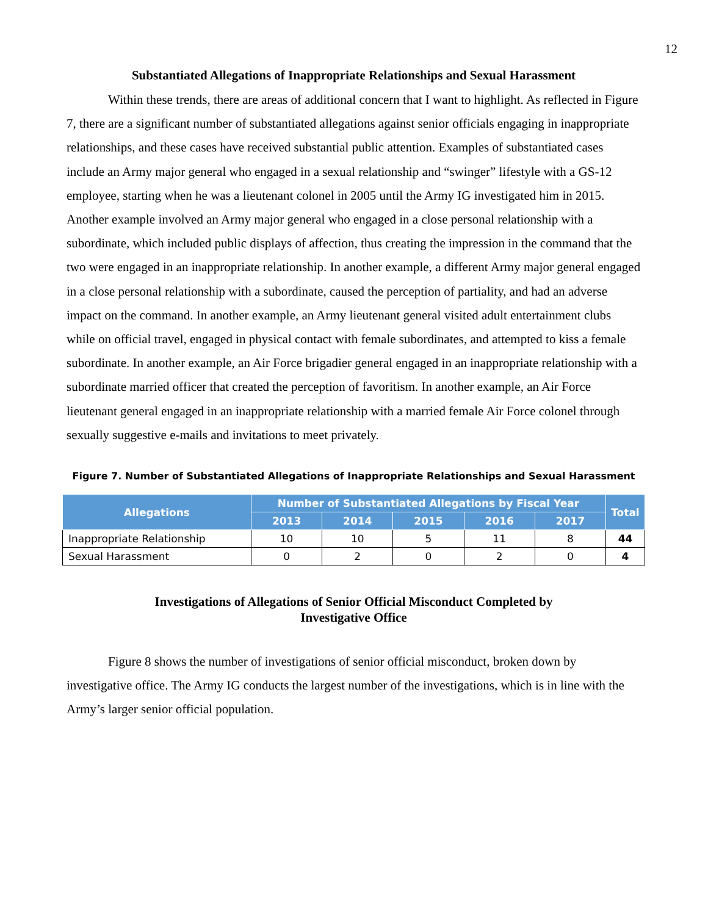12
Substantiated Allegations of Inappropriate Relationships and Sexual Harassment
Within these trends, there are areas of additional concern that I want to highlight. As reflected in Figure 7, there are a significant number of substantiated allegations against senior officials engaging in inappropriate relationships, and these cases have received substantial public attention. Examples of substantiated cases include an Army major general who engaged in a sexual relationship and “swinger” lifestyle with a GS-12 employee, starting when he was a lieutenant colonel in 2005 until the Army IG investigated him in 2015. Another example involved an Army major general who engaged in a close personal relationship with a subordinate, which included public displays of affection, thus creating the impression in the command that the two were engaged in an inappropriate relationship. In another example, a different Army major general engaged in a close personal relationship with a subordinate, caused the perception of partiality, and had an adverse impact on the command. In another example, an Army lieutenant general visited adult entertainment clubs while on official travel, engaged in physical contact with female subordinates, and attempted to kiss a female subordinate. In another example, an Air Force brigadier general engaged in an inappropriate relationship with a subordinate married officer that created the perception of favoritism. In another example, an Air Force lieutenant general engaged in an inappropriate relationship with a married female Air Force colonel through sexually suggestive e-mails and invitations to meet privately.
Figure 7. Number of Substantiated Allegations of Inappropriate Relationships and Sexual Harassment
| Allegations | Number of Substantiated Allegations by Fiscal Year | | | | | Total |
| --- | --- | --- | --- | --- | --- | --- |
| | 2013 | 2014 | 2015 | 2016 | 2017 | |
| Inappropriate Relationship | 10 | 10 | 5 | 11 | 8 | 44 |
| Sexual Harassment | 0 | 2 | 0 | 2 | 0 | 4 |
Investigations of Allegations of Senior Official Misconduct Completed by
Investigative Office
Figure 8 shows the number of investigations of senior official misconduct, broken down by investigative office. The Army IG conducts the largest number of the investigations, which is in line with the Army’s larger senior official population.